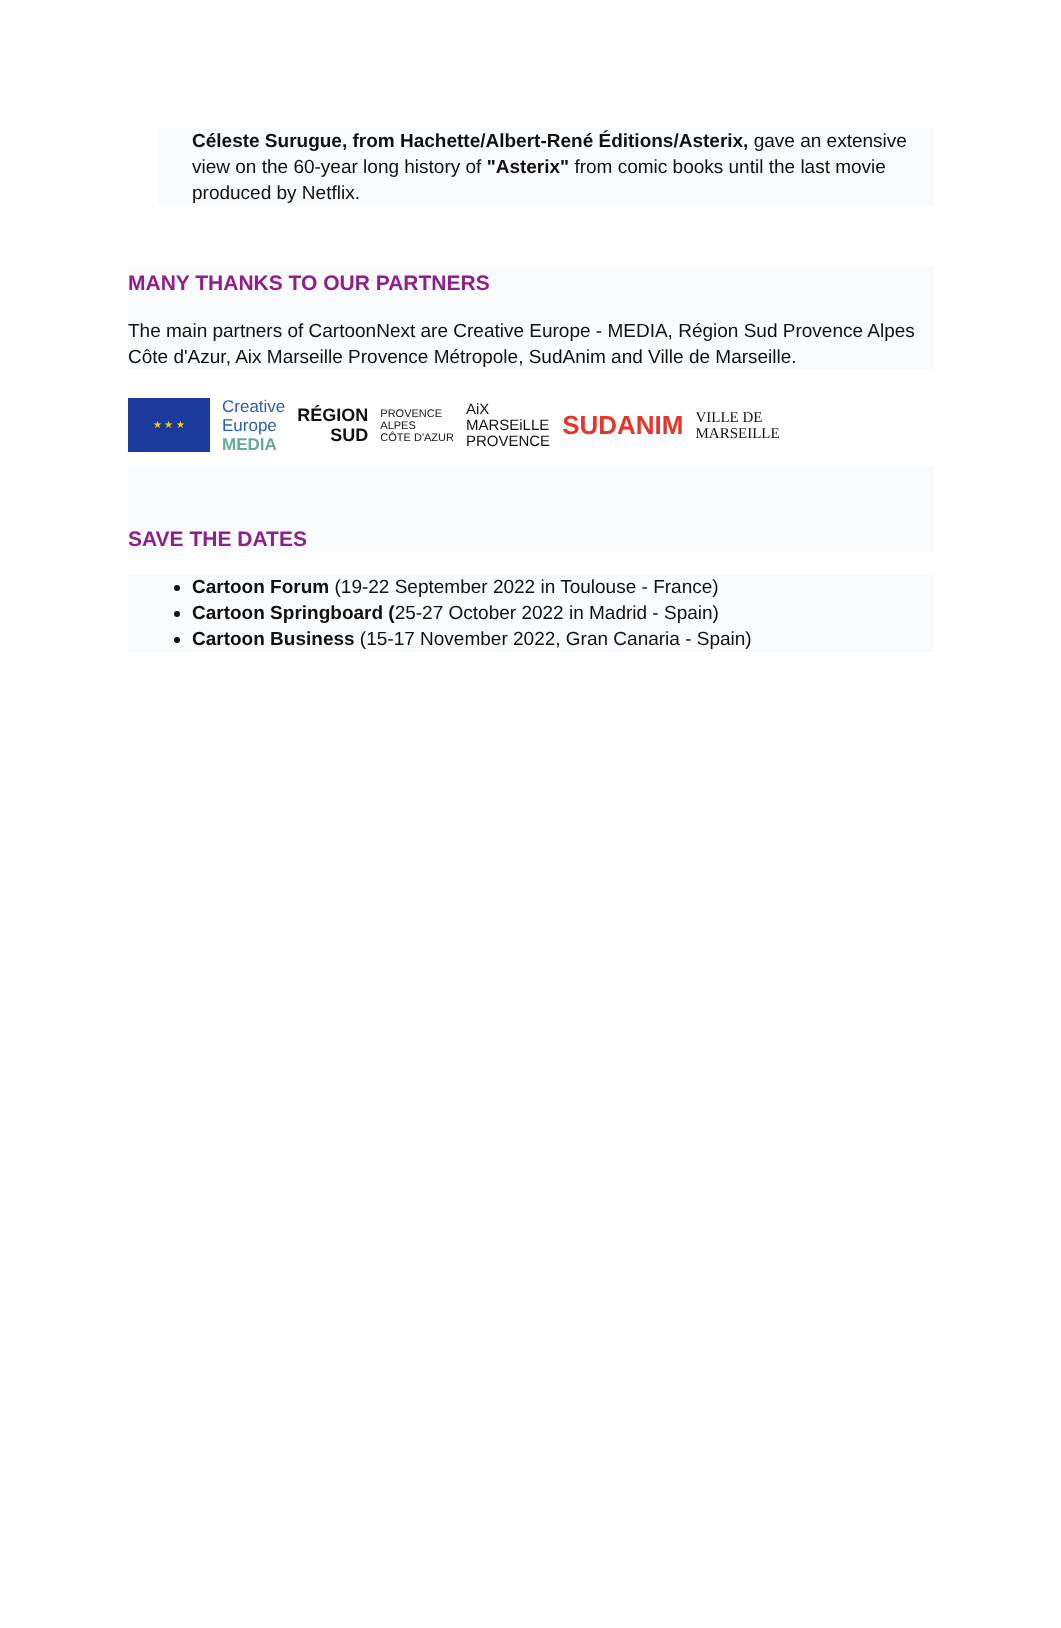Céleste Surugue, from Hachette/Albert-René Éditions/Asterix, gave an extensive view on the 60-year long history of "Asterix" from comic books until the last movie produced by Netflix.
MANY THANKS TO OUR PARTNERS
The main partners of CartoonNext are Creative Europe - MEDIA, Région Sud Provence Alpes Côte d'Azur, Aix Marseille Provence Métropole, SudAnim and Ville de Marseille.
★ ★ ★
Creative
Europe
MEDIA
RÉGION
SUD
PROVENCE
ALPES
CÔTE D'AZUR
AiX
MARSEiLLE
PROVENCE
SUDANIM
VILLE DE
MARSEILLE
SAVE THE DATES
Cartoon Forum (19-22 September 2022 in Toulouse - France)
Cartoon Springboard (25-27 October 2022 in Madrid - Spain)
Cartoon Business (15-17 November 2022, Gran Canaria - Spain)